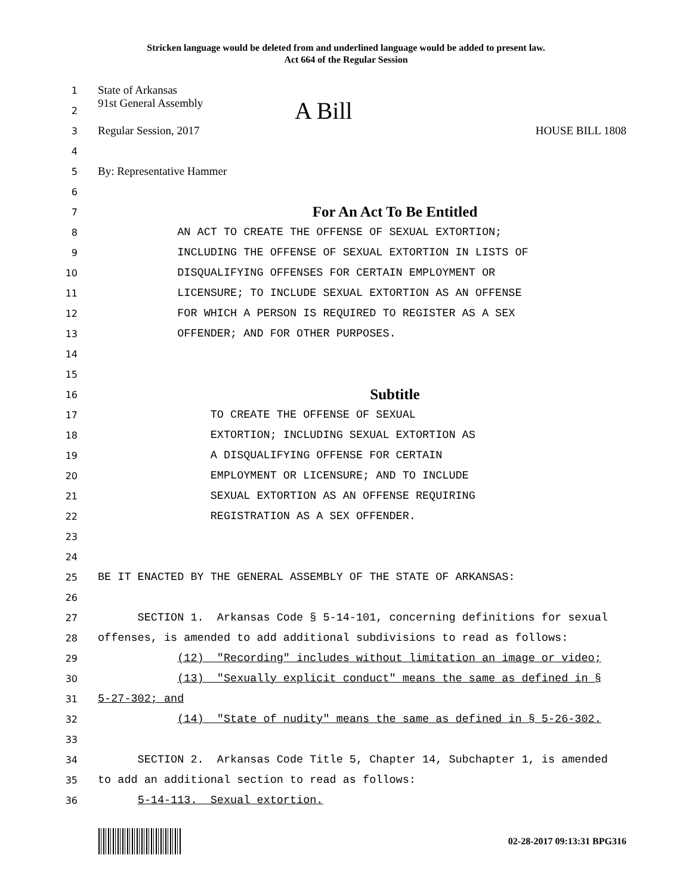Stricken language would be deleted from and underlined language would be added to present law.
Act 664 of the Regular Session
1 State of Arkansas
2 91st General Assembly A Bill
3 Regular Session, 2017 HOUSE BILL 1808
4
5 By: Representative Hammer
6
7 For An Act To Be Entitled
8 AN ACT TO CREATE THE OFFENSE OF SEXUAL EXTORTION;
9 INCLUDING THE OFFENSE OF SEXUAL EXTORTION IN LISTS OF
10 DISQUALIFYING OFFENSES FOR CERTAIN EMPLOYMENT OR
11 LICENSURE; TO INCLUDE SEXUAL EXTORTION AS AN OFFENSE
12 FOR WHICH A PERSON IS REQUIRED TO REGISTER AS A SEX
13 OFFENDER; AND FOR OTHER PURPOSES.
14
15
16 Subtitle
17 TO CREATE THE OFFENSE OF SEXUAL
18 EXTORTION; INCLUDING SEXUAL EXTORTION AS
19 A DISQUALIFYING OFFENSE FOR CERTAIN
20 EMPLOYMENT OR LICENSURE; AND TO INCLUDE
21 SEXUAL EXTORTION AS AN OFFENSE REQUIRING
22 REGISTRATION AS A SEX OFFENDER.
23
24
25 BE IT ENACTED BY THE GENERAL ASSEMBLY OF THE STATE OF ARKANSAS:
26
27 SECTION 1. Arkansas Code § 5-14-101, concerning definitions for sexual
28 offenses, is amended to add additional subdivisions to read as follows:
29 (12) "Recording" includes without limitation an image or video;
30 (13) "Sexually explicit conduct" means the same as defined in §
31 5-27-302; and
32 (14) "State of nudity" means the same as defined in § 5-26-302.
33
34 SECTION 2. Arkansas Code Title 5, Chapter 14, Subchapter 1, is amended
35 to add an additional section to read as follows:
36 5-14-113. Sexual extortion.
02-28-2017 09:13:31 BPG316